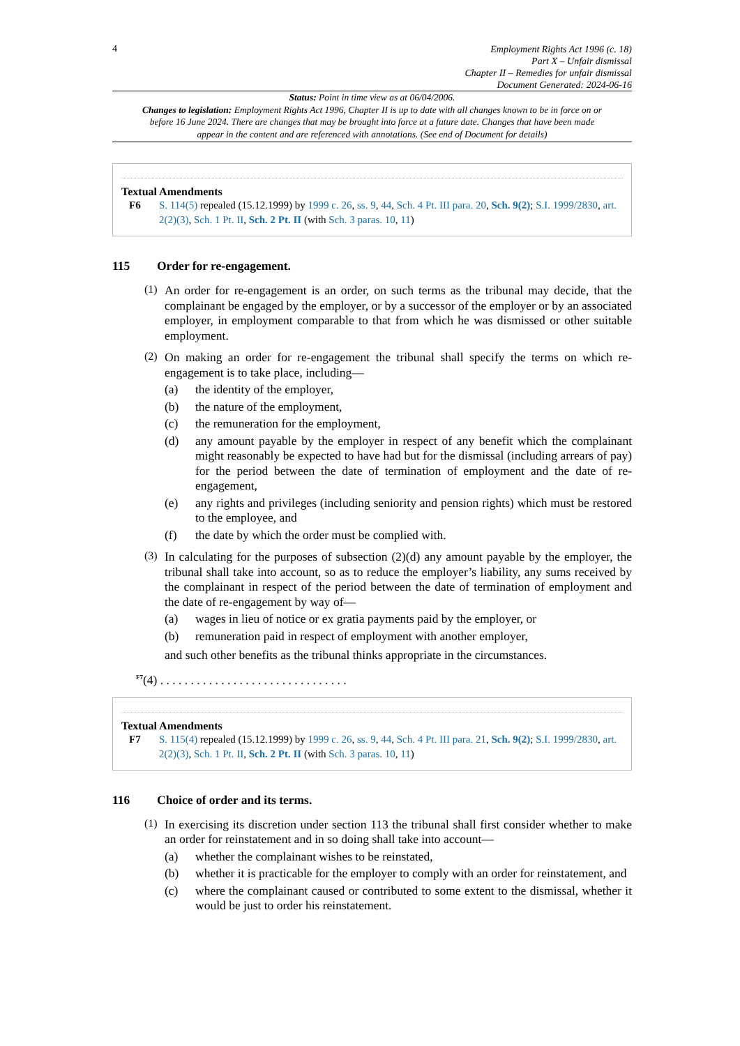4
Employment Rights Act 1996 (c. 18)
Part X – Unfair dismissal
Chapter II – Remedies for unfair dismissal
Document Generated: 2024-06-16
Status: Point in time view as at 06/04/2006.
Changes to legislation: Employment Rights Act 1996, Chapter II is up to date with all changes known to be in force on or before 16 June 2024. There are changes that may be brought into force at a future date. Changes that have been made appear in the content and are referenced with annotations. (See end of Document for details)
Textual Amendments
F6 S. 114(5) repealed (15.12.1999) by 1999 c. 26, ss. 9, 44, Sch. 4 Pt. III para. 20, Sch. 9(2); S.I. 1999/2830, art. 2(2)(3), Sch. 1 Pt. II, Sch. 2 Pt. II (with Sch. 3 paras. 10, 11)
115 Order for re-engagement.
(1)
An order for re-engagement is an order, on such terms as the tribunal may decide, that the complainant be engaged by the employer, or by a successor of the employer or by an associated employer, in employment comparable to that from which he was dismissed or other suitable employment.
(2)
On making an order for re-engagement the tribunal shall specify the terms on which re-engagement is to take place, including—
(a) the identity of the employer,
(b) the nature of the employment,
(c) the remuneration for the employment,
(d) any amount payable by the employer in respect of any benefit which the complainant might reasonably be expected to have had but for the dismissal (including arrears of pay) for the period between the date of termination of employment and the date of re-engagement,
(e) any rights and privileges (including seniority and pension rights) which must be restored to the employee, and
(f) the date by which the order must be complied with.
(3)
In calculating for the purposes of subsection (2)(d) any amount payable by the employer, the tribunal shall take into account, so as to reduce the employer’s liability, any sums received by the complainant in respect of the period between the date of termination of employment and the date of re-engagement by way of—
(a) wages in lieu of notice or ex gratia payments paid by the employer, or
(b) remuneration paid in respect of employment with another employer,
and such other benefits as the tribunal thinks appropriate in the circumstances.
<sup>F7</sup>(4) . . . . . . . . . . . . . . . . . . . . . . . . . . . . . . .
Textual Amendments
F7 S. 115(4) repealed (15.12.1999) by 1999 c. 26, ss. 9, 44, Sch. 4 Pt. III para. 21, Sch. 9(2); S.I. 1999/2830, art. 2(2)(3), Sch. 1 Pt. II, Sch. 2 Pt. II (with Sch. 3 paras. 10, 11)
116 Choice of order and its terms.
(1)
In exercising its discretion under section 113 the tribunal shall first consider whether to make an order for reinstatement and in so doing shall take into account—
(a) whether the complainant wishes to be reinstated,
(b) whether it is practicable for the employer to comply with an order for reinstatement, and
(c) where the complainant caused or contributed to some extent to the dismissal, whether it would be just to order his reinstatement.